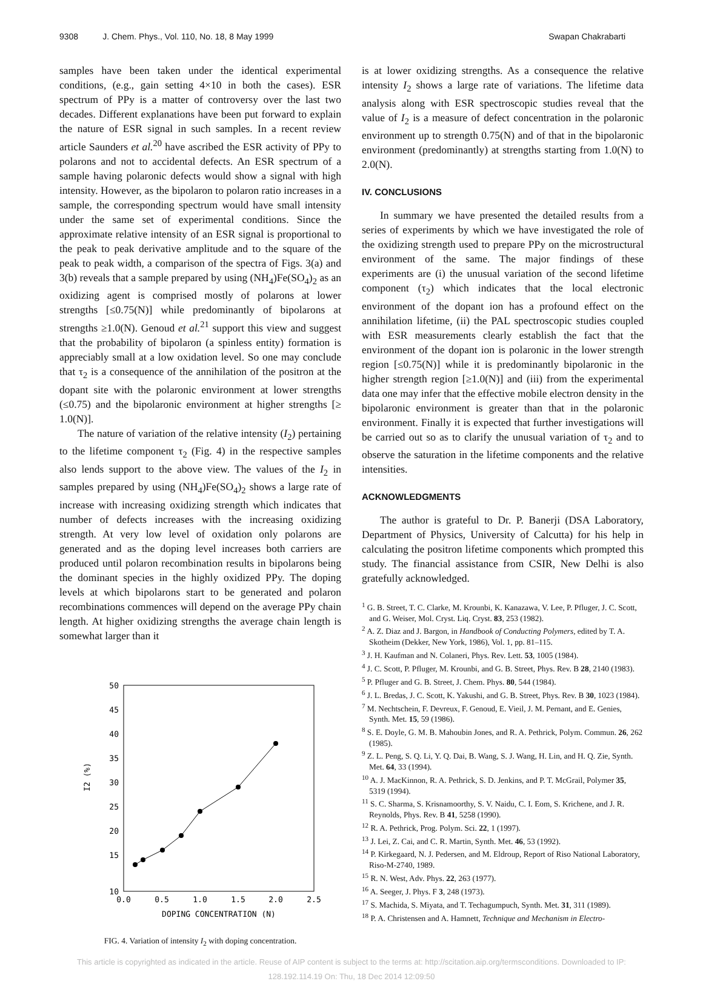9308 J. Chem. Phys., Vol. 110, No. 18, 8 May 1999 Swapan Chakrabarti
samples have been taken under the identical experimental conditions, (e.g., gain setting 4×10 in both the cases). ESR spectrum of PPy is a matter of controversy over the last two decades. Different explanations have been put forward to explain the nature of ESR signal in such samples. In a recent review article Saunders et al.<sup>20</sup> have ascribed the ESR activity of PPy to polarons and not to accidental defects. An ESR spectrum of a sample having polaronic defects would show a signal with high intensity. However, as the bipolaron to polaron ratio increases in a sample, the corresponding spectrum would have small intensity under the same set of experimental conditions. Since the approximate relative intensity of an ESR signal is proportional to the peak to peak derivative amplitude and to the square of the peak to peak width, a comparison of the spectra of Figs. 3(a) and 3(b) reveals that a sample prepared by using (NH<sub>4</sub>)Fe(SO<sub>4</sub>)<sub>2</sub> as an oxidizing agent is comprised mostly of polarons at lower strengths [≤0.75(N)] while predominantly of bipolarons at strengths ≥1.0(N). Genoud et al.<sup>21</sup> support this view and suggest that the probability of bipolaron (a spinless entity) formation is appreciably small at a low oxidation level. So one may conclude that τ<sub>2</sub> is a consequence of the annihilation of the positron at the dopant site with the polaronic environment at lower strengths (≤0.75) and the bipolaronic environment at higher strengths [≥ 1.0(N)].
The nature of variation of the relative intensity (I<sub>2</sub>) pertaining to the lifetime component τ<sub>2</sub> (Fig. 4) in the respective samples also lends support to the above view. The values of the I<sub>2</sub> in samples prepared by using (NH<sub>4</sub>)Fe(SO<sub>4</sub>)<sub>2</sub> shows a large rate of increase with increasing oxidizing strength which indicates that number of defects increases with the increasing oxidizing strength. At very low level of oxidation only polarons are generated and as the doping level increases both carriers are produced until polaron recombination results in bipolarons being the dominant species in the highly oxidized PPy. The doping levels at which bipolarons start to be generated and polaron recombinations commences will depend on the average PPy chain length. At higher oxidizing strengths the average chain length is somewhat larger than it
50
45
40
35
30
25
20
15
10
0.0
0.5
1.0
1.5
2.0
2.5
DOPING CONCENTRATION (N)
I2 (%)
FIG. 4. Variation of intensity I<sub>2</sub> with doping concentration.
is at lower oxidizing strengths. As a consequence the relative intensity I<sub>2</sub> shows a large rate of variations. The lifetime data analysis along with ESR spectroscopic studies reveal that the value of I<sub>2</sub> is a measure of defect concentration in the polaronic environment up to strength 0.75(N) and of that in the bipolaronic environment (predominantly) at strengths starting from 1.0(N) to 2.0(N).
IV. CONCLUSIONS
In summary we have presented the detailed results from a series of experiments by which we have investigated the role of the oxidizing strength used to prepare PPy on the microstructural environment of the same. The major findings of these experiments are (i) the unusual variation of the second lifetime component (τ<sub>2</sub>) which indicates that the local electronic environment of the dopant ion has a profound effect on the annihilation lifetime, (ii) the PAL spectroscopic studies coupled with ESR measurements clearly establish the fact that the environment of the dopant ion is polaronic in the lower strength region [≤0.75(N)] while it is predominantly bipolaronic in the higher strength region [≥1.0(N)] and (iii) from the experimental data one may infer that the effective mobile electron density in the bipolaronic environment is greater than that in the polaronic environment. Finally it is expected that further investigations will be carried out so as to clarify the unusual variation of τ<sub>2</sub> and to observe the saturation in the lifetime components and the relative intensities.
ACKNOWLEDGMENTS
The author is grateful to Dr. P. Banerji (DSA Laboratory, Department of Physics, University of Calcutta) for his help in calculating the positron lifetime components which prompted this study. The financial assistance from CSIR, New Delhi is also gratefully acknowledged.
<sup>1</sup> G. B. Street, T. C. Clarke, M. Krounbi, K. Kanazawa, V. Lee, P. Pfluger, J. C. Scott, and G. Weiser, Mol. Cryst. Liq. Cryst. 83, 253 (1982).
<sup>2</sup> A. Z. Diaz and J. Bargon, in Handbook of Conducting Polymers, edited by T. A. Skotheim (Dekker, New York, 1986), Vol. 1, pp. 81–115.
<sup>3</sup> J. H. Kaufman and N. Colaneri, Phys. Rev. Lett. 53, 1005 (1984).
<sup>4</sup> J. C. Scott, P. Pfluger, M. Krounbi, and G. B. Street, Phys. Rev. B 28, 2140 (1983).
<sup>5</sup> P. Pfluger and G. B. Street, J. Chem. Phys. 80, 544 (1984).
<sup>6</sup> J. L. Bredas, J. C. Scott, K. Yakushi, and G. B. Street, Phys. Rev. B 30, 1023 (1984).
<sup>7</sup> M. Nechtschein, F. Devreux, F. Genoud, E. Vieil, J. M. Pernant, and E. Genies, Synth. Met. 15, 59 (1986).
<sup>8</sup> S. E. Doyle, G. M. B. Mahoubin Jones, and R. A. Pethrick, Polym. Commun. 26, 262 (1985).
<sup>9</sup> Z. L. Peng, S. Q. Li, Y. Q. Dai, B. Wang, S. J. Wang, H. Lin, and H. Q. Zie, Synth. Met. 64, 33 (1994).
<sup>10</sup> A. J. MacKinnon, R. A. Pethrick, S. D. Jenkins, and P. T. McGrail, Polymer 35, 5319 (1994).
<sup>11</sup> S. C. Sharma, S. Krisnamoorthy, S. V. Naidu, C. I. Eom, S. Krichene, and J. R. Reynolds, Phys. Rev. B 41, 5258 (1990).
<sup>12</sup> R. A. Pethrick, Prog. Polym. Sci. 22, 1 (1997).
<sup>13</sup> J. Lei, Z. Cai, and C. R. Martin, Synth. Met. 46, 53 (1992).
<sup>14</sup> P. Kirkegaard, N. J. Pedersen, and M. Eldroup, Report of Riso National Laboratory, Riso-M-2740, 1989.
<sup>15</sup> R. N. West, Adv. Phys. 22, 263 (1977).
<sup>16</sup> A. Seeger, J. Phys. F 3, 248 (1973).
<sup>17</sup> S. Machida, S. Miyata, and T. Techagumpuch, Synth. Met. 31, 311 (1989).
<sup>18</sup> P. A. Christensen and A. Hamnett, Technique and Mechanism in Electro-
This article is copyrighted as indicated in the article. Reuse of AIP content is subject to the terms at: http://scitation.aip.org/termsconditions. Downloaded to IP:
128.192.114.19 On: Thu, 18 Dec 2014 12:09:50